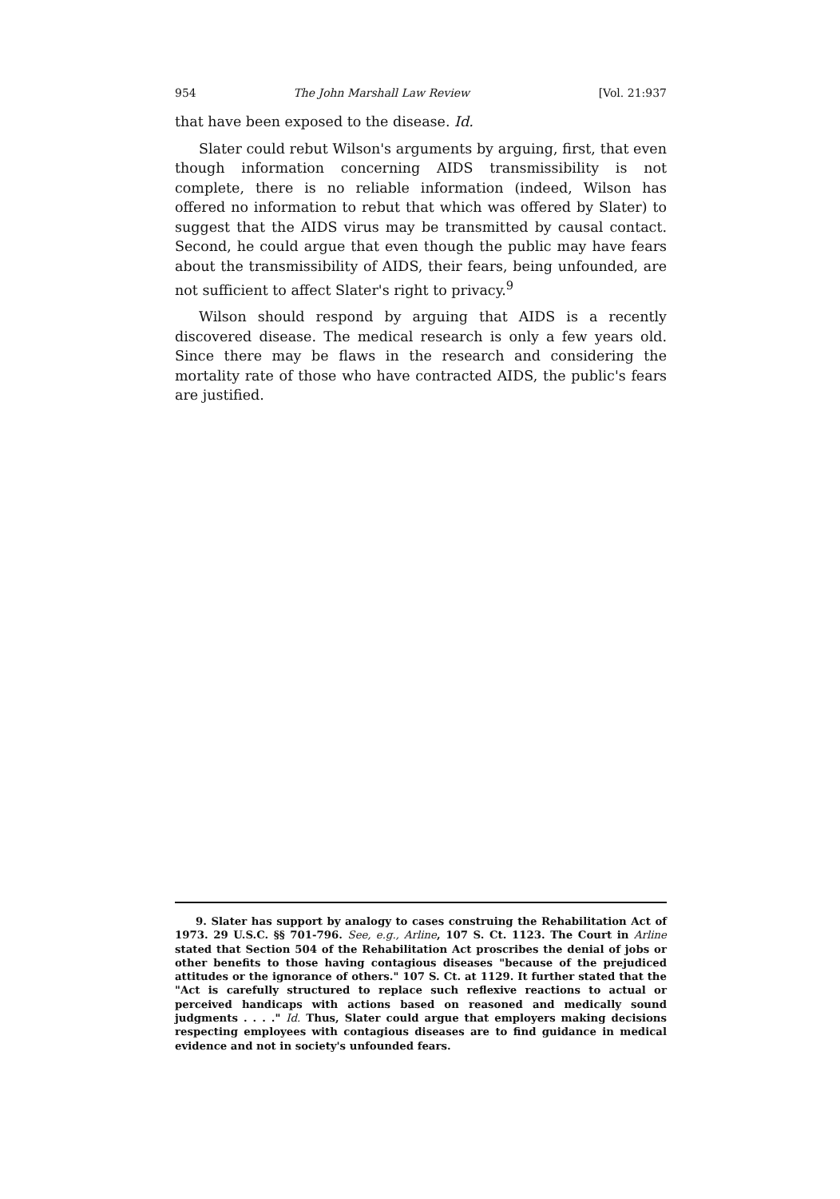954 The John Marshall Law Review [Vol. 21:937
that have been exposed to the disease. Id.
Slater could rebut Wilson's arguments by arguing, first, that even though information concerning AIDS transmissibility is not complete, there is no reliable information (indeed, Wilson has offered no information to rebut that which was offered by Slater) to suggest that the AIDS virus may be transmitted by causal contact. Second, he could argue that even though the public may have fears about the transmissibility of AIDS, their fears, being unfounded, are not sufficient to affect Slater's right to privacy.<sup>9</sup>
Wilson should respond by arguing that AIDS is a recently discovered disease. The medical research is only a few years old. Since there may be flaws in the research and considering the mortality rate of those who have contracted AIDS, the public's fears are justified.
9. Slater has support by analogy to cases construing the Rehabilitation Act of 1973. 29 U.S.C. §§ 701-796. See, e.g., Arline, 107 S. Ct. 1123. The Court in Arline stated that Section 504 of the Rehabilitation Act proscribes the denial of jobs or other benefits to those having contagious diseases "because of the prejudiced attitudes or the ignorance of others." 107 S. Ct. at 1129. It further stated that the "Act is carefully structured to replace such reflexive reactions to actual or perceived handicaps with actions based on reasoned and medically sound judgments . . . ." Id. Thus, Slater could argue that employers making decisions respecting employees with contagious diseases are to find guidance in medical evidence and not in society's unfounded fears.